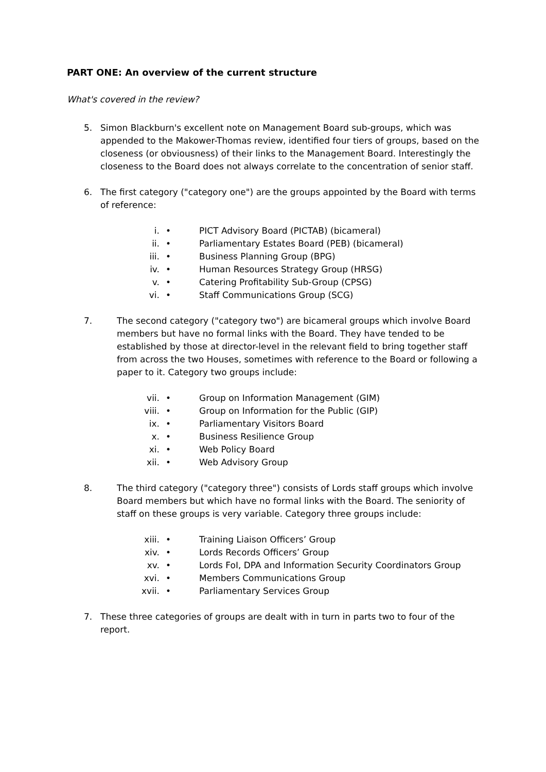PART ONE: An overview of the current structure
What's covered in the review?
5. Simon Blackburn's excellent note on Management Board sub-groups, which was appended to the Makower-Thomas review, identified four tiers of groups, based on the closeness (or obviousness) of their links to the Management Board. Interestingly the closeness to the Board does not always correlate to the concentration of senior staff.
6. The first category ("category one") are the groups appointed by the Board with terms of reference:
i. • PICT Advisory Board (PICTAB) (bicameral)
ii. • Parliamentary Estates Board (PEB) (bicameral)
iii. • Business Planning Group (BPG)
iv. • Human Resources Strategy Group (HRSG)
v. • Catering Profitability Sub-Group (CPSG)
vi. • Staff Communications Group (SCG)
7. The second category ("category two") are bicameral groups which involve Board members but have no formal links with the Board. They have tended to be established by those at director-level in the relevant field to bring together staff from across the two Houses, sometimes with reference to the Board or following a paper to it. Category two groups include:
vii. • Group on Information Management (GIM)
viii. • Group on Information for the Public (GIP)
ix. • Parliamentary Visitors Board
x. • Business Resilience Group
xi. • Web Policy Board
xii. • Web Advisory Group
8. The third category ("category three") consists of Lords staff groups which involve Board members but which have no formal links with the Board. The seniority of staff on these groups is very variable. Category three groups include:
xiii. • Training Liaison Officers’ Group
xiv. • Lords Records Officers’ Group
xv. • Lords FoI, DPA and Information Security Coordinators Group
xvi. • Members Communications Group
xvii. • Parliamentary Services Group
7. These three categories of groups are dealt with in turn in parts two to four of the report.